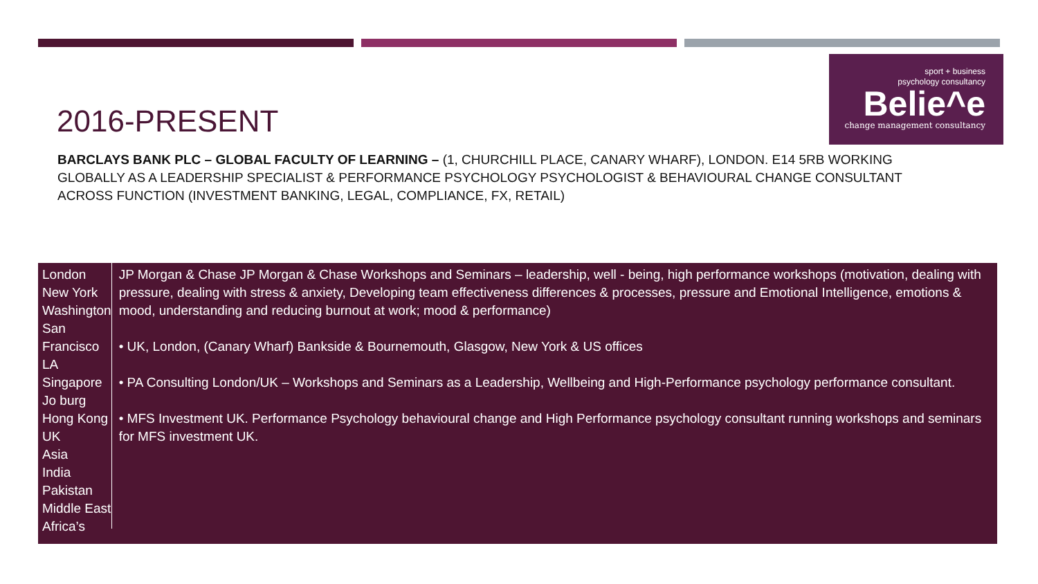sport + business
psychology consultancy
Belie^e
change management consultancy
2016-PRESENT
BARCLAYS BANK PLC – GLOBAL FACULTY OF LEARNING – (1, CHURCHILL PLACE, CANARY WHARF), LONDON. E14 5RB WORKING GLOBALLY AS A LEADERSHIP SPECIALIST & PERFORMANCE PSYCHOLOGY PSYCHOLOGIST & BEHAVIOURAL CHANGE CONSULTANT ACROSS FUNCTION (INVESTMENT BANKING, LEGAL, COMPLIANCE, FX, RETAIL)
London
New York
Washington
San Francisco
LA
Singapore
Jo burg
Hong Kong
UK
Asia
India
Pakistan
Middle East
Africa’s
JP Morgan & Chase JP Morgan & Chase Workshops and Seminars – leadership, well - being, high performance workshops (motivation, dealing with pressure, dealing with stress & anxiety, Developing team effectiveness differences & processes, pressure and Emotional Intelligence, emotions & mood, understanding and reducing burnout at work; mood & performance)
• UK, London, (Canary Wharf) Bankside & Bournemouth, Glasgow, New York & US offices
• PA Consulting London/UK – Workshops and Seminars as a Leadership, Wellbeing and High-Performance psychology performance consultant.
• MFS Investment UK. Performance Psychology behavioural change and High Performance psychology consultant running workshops and seminars for MFS investment UK.